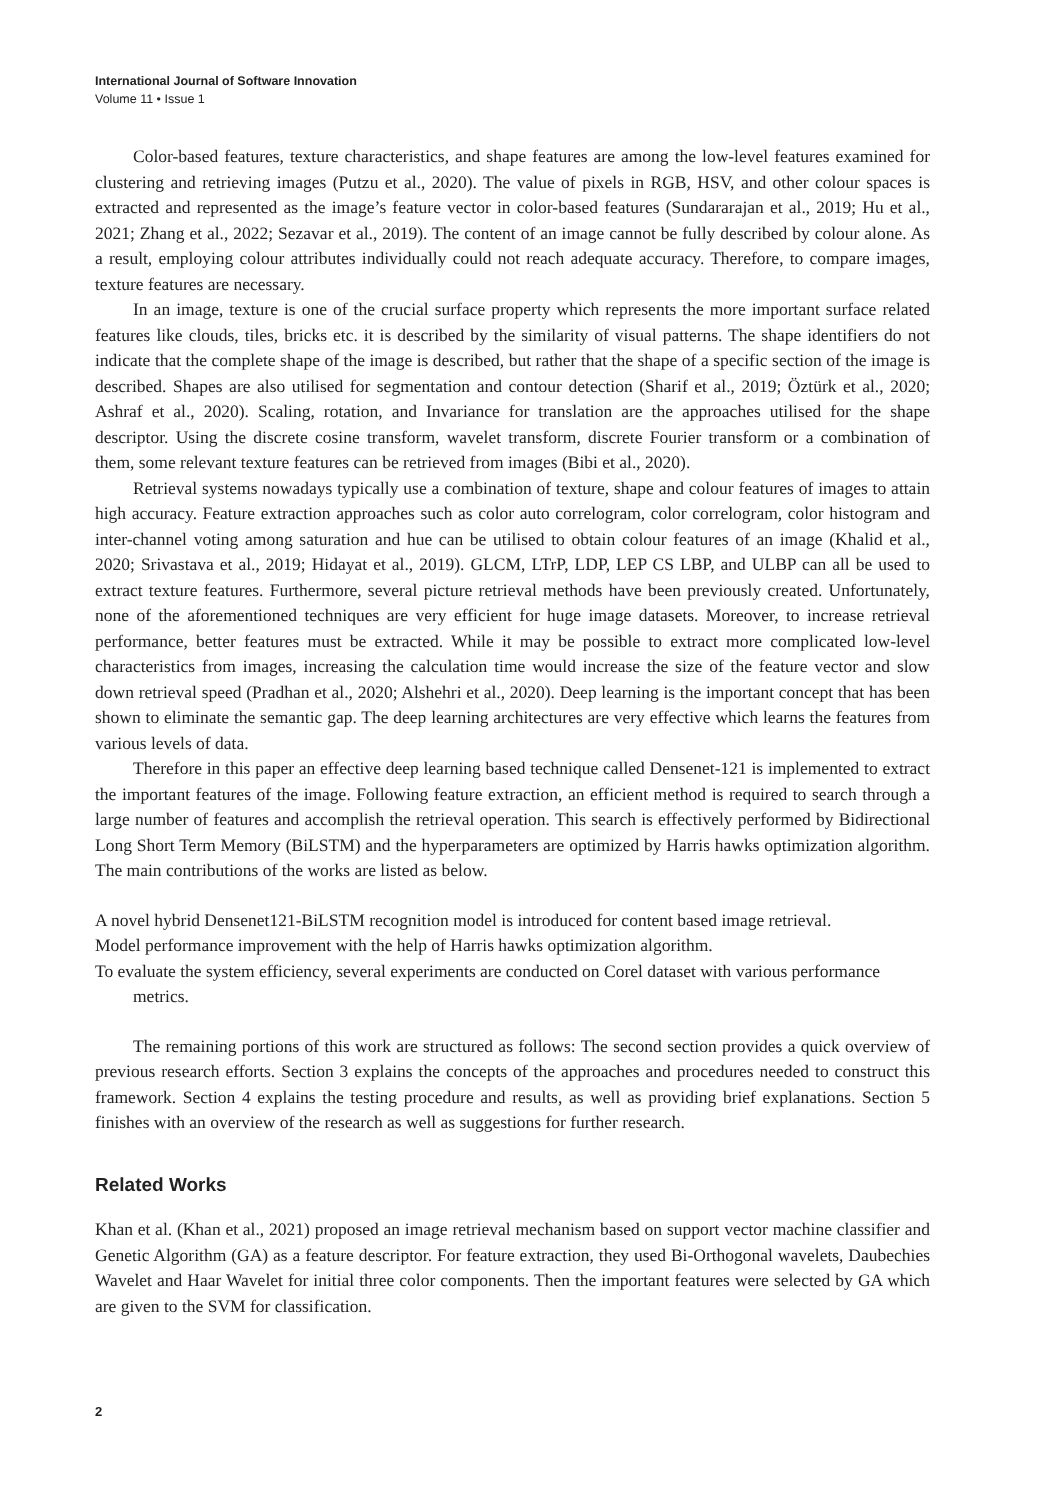International Journal of Software Innovation
Volume 11 • Issue 1
Color-based features, texture characteristics, and shape features are among the low-level features examined for clustering and retrieving images (Putzu et al., 2020). The value of pixels in RGB, HSV, and other colour spaces is extracted and represented as the image’s feature vector in color-based features (Sundararajan et al., 2019; Hu et al., 2021; Zhang et al., 2022; Sezavar et al., 2019). The content of an image cannot be fully described by colour alone. As a result, employing colour attributes individually could not reach adequate accuracy. Therefore, to compare images, texture features are necessary.
In an image, texture is one of the crucial surface property which represents the more important surface related features like clouds, tiles, bricks etc. it is described by the similarity of visual patterns. The shape identifiers do not indicate that the complete shape of the image is described, but rather that the shape of a specific section of the image is described. Shapes are also utilised for segmentation and contour detection (Sharif et al., 2019; Öztürk et al., 2020; Ashraf et al., 2020). Scaling, rotation, and Invariance for translation are the approaches utilised for the shape descriptor. Using the discrete cosine transform, wavelet transform, discrete Fourier transform or a combination of them, some relevant texture features can be retrieved from images (Bibi et al., 2020).
Retrieval systems nowadays typically use a combination of texture, shape and colour features of images to attain high accuracy. Feature extraction approaches such as color auto correlogram, color correlogram, color histogram and inter-channel voting among saturation and hue can be utilised to obtain colour features of an image (Khalid et al., 2020; Srivastava et al., 2019; Hidayat et al., 2019). GLCM, LTrP, LDP, LEP CS LBP, and ULBP can all be used to extract texture features. Furthermore, several picture retrieval methods have been previously created. Unfortunately, none of the aforementioned techniques are very efficient for huge image datasets. Moreover, to increase retrieval performance, better features must be extracted. While it may be possible to extract more complicated low-level characteristics from images, increasing the calculation time would increase the size of the feature vector and slow down retrieval speed (Pradhan et al., 2020; Alshehri et al., 2020). Deep learning is the important concept that has been shown to eliminate the semantic gap. The deep learning architectures are very effective which learns the features from various levels of data.
Therefore in this paper an effective deep learning based technique called Densenet-121 is implemented to extract the important features of the image. Following feature extraction, an efficient method is required to search through a large number of features and accomplish the retrieval operation. This search is effectively performed by Bidirectional Long Short Term Memory (BiLSTM) and the hyperparameters are optimized by Harris hawks optimization algorithm. The main contributions of the works are listed as below.
A novel hybrid Densenet121-BiLSTM recognition model is introduced for content based image retrieval.
Model performance improvement with the help of Harris hawks optimization algorithm.
To evaluate the system efficiency, several experiments are conducted on Corel dataset with various performance metrics.
The remaining portions of this work are structured as follows: The second section provides a quick overview of previous research efforts. Section 3 explains the concepts of the approaches and procedures needed to construct this framework. Section 4 explains the testing procedure and results, as well as providing brief explanations. Section 5 finishes with an overview of the research as well as suggestions for further research.
Related Works
Khan et al. (Khan et al., 2021) proposed an image retrieval mechanism based on support vector machine classifier and Genetic Algorithm (GA) as a feature descriptor. For feature extraction, they used Bi-Orthogonal wavelets, Daubechies Wavelet and Haar Wavelet for initial three color components. Then the important features were selected by GA which are given to the SVM for classification.
2